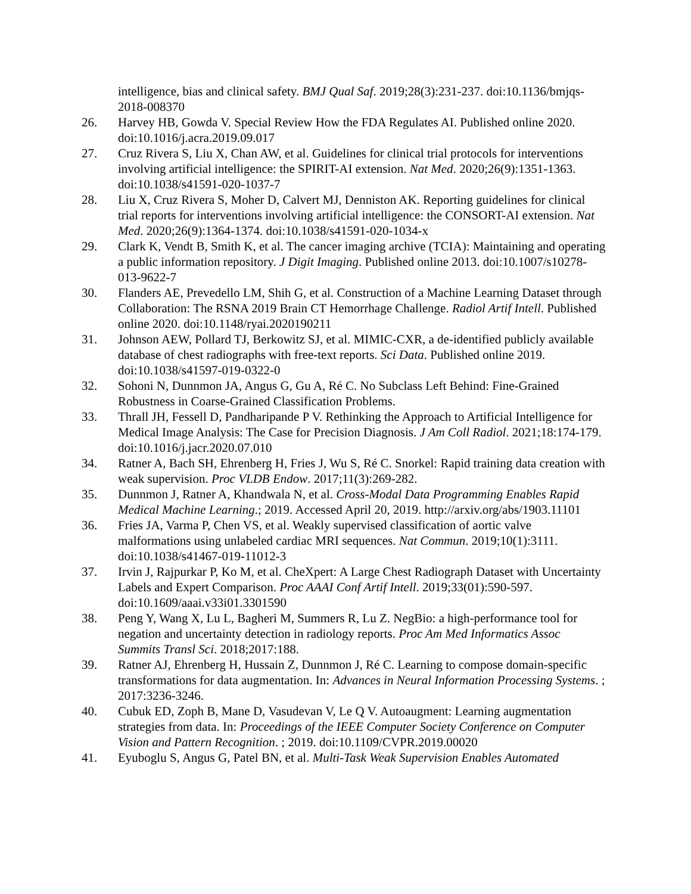intelligence, bias and clinical safety. BMJ Qual Saf. 2019;28(3):231-237. doi:10.1136/bmjqs-2018-008370
26. Harvey HB, Gowda V. Special Review How the FDA Regulates AI. Published online 2020. doi:10.1016/j.acra.2019.09.017
27. Cruz Rivera S, Liu X, Chan AW, et al. Guidelines for clinical trial protocols for interventions involving artificial intelligence: the SPIRIT-AI extension. Nat Med. 2020;26(9):1351-1363. doi:10.1038/s41591-020-1037-7
28. Liu X, Cruz Rivera S, Moher D, Calvert MJ, Denniston AK. Reporting guidelines for clinical trial reports for interventions involving artificial intelligence: the CONSORT-AI extension. Nat Med. 2020;26(9):1364-1374. doi:10.1038/s41591-020-1034-x
29. Clark K, Vendt B, Smith K, et al. The cancer imaging archive (TCIA): Maintaining and operating a public information repository. J Digit Imaging. Published online 2013. doi:10.1007/s10278-013-9622-7
30. Flanders AE, Prevedello LM, Shih G, et al. Construction of a Machine Learning Dataset through Collaboration: The RSNA 2019 Brain CT Hemorrhage Challenge. Radiol Artif Intell. Published online 2020. doi:10.1148/ryai.2020190211
31. Johnson AEW, Pollard TJ, Berkowitz SJ, et al. MIMIC-CXR, a de-identified publicly available database of chest radiographs with free-text reports. Sci Data. Published online 2019. doi:10.1038/s41597-019-0322-0
32. Sohoni N, Dunnmon JA, Angus G, Gu A, Ré C. No Subclass Left Behind: Fine-Grained Robustness in Coarse-Grained Classification Problems.
33. Thrall JH, Fessell D, Pandharipande P V. Rethinking the Approach to Artificial Intelligence for Medical Image Analysis: The Case for Precision Diagnosis. J Am Coll Radiol. 2021;18:174-179. doi:10.1016/j.jacr.2020.07.010
34. Ratner A, Bach SH, Ehrenberg H, Fries J, Wu S, Ré C. Snorkel: Rapid training data creation with weak supervision. Proc VLDB Endow. 2017;11(3):269-282.
35. Dunnmon J, Ratner A, Khandwala N, et al. Cross-Modal Data Programming Enables Rapid Medical Machine Learning.; 2019. Accessed April 20, 2019. http://arxiv.org/abs/1903.11101
36. Fries JA, Varma P, Chen VS, et al. Weakly supervised classification of aortic valve malformations using unlabeled cardiac MRI sequences. Nat Commun. 2019;10(1):3111. doi:10.1038/s41467-019-11012-3
37. Irvin J, Rajpurkar P, Ko M, et al. CheXpert: A Large Chest Radiograph Dataset with Uncertainty Labels and Expert Comparison. Proc AAAI Conf Artif Intell. 2019;33(01):590-597. doi:10.1609/aaai.v33i01.3301590
38. Peng Y, Wang X, Lu L, Bagheri M, Summers R, Lu Z. NegBio: a high-performance tool for negation and uncertainty detection in radiology reports. Proc Am Med Informatics Assoc Summits Transl Sci. 2018;2017:188.
39. Ratner AJ, Ehrenberg H, Hussain Z, Dunnmon J, Ré C. Learning to compose domain-specific transformations for data augmentation. In: Advances in Neural Information Processing Systems. ; 2017:3236-3246.
40. Cubuk ED, Zoph B, Mane D, Vasudevan V, Le Q V. Autoaugment: Learning augmentation strategies from data. In: Proceedings of the IEEE Computer Society Conference on Computer Vision and Pattern Recognition. ; 2019. doi:10.1109/CVPR.2019.00020
41. Eyuboglu S, Angus G, Patel BN, et al. Multi-Task Weak Supervision Enables Automated